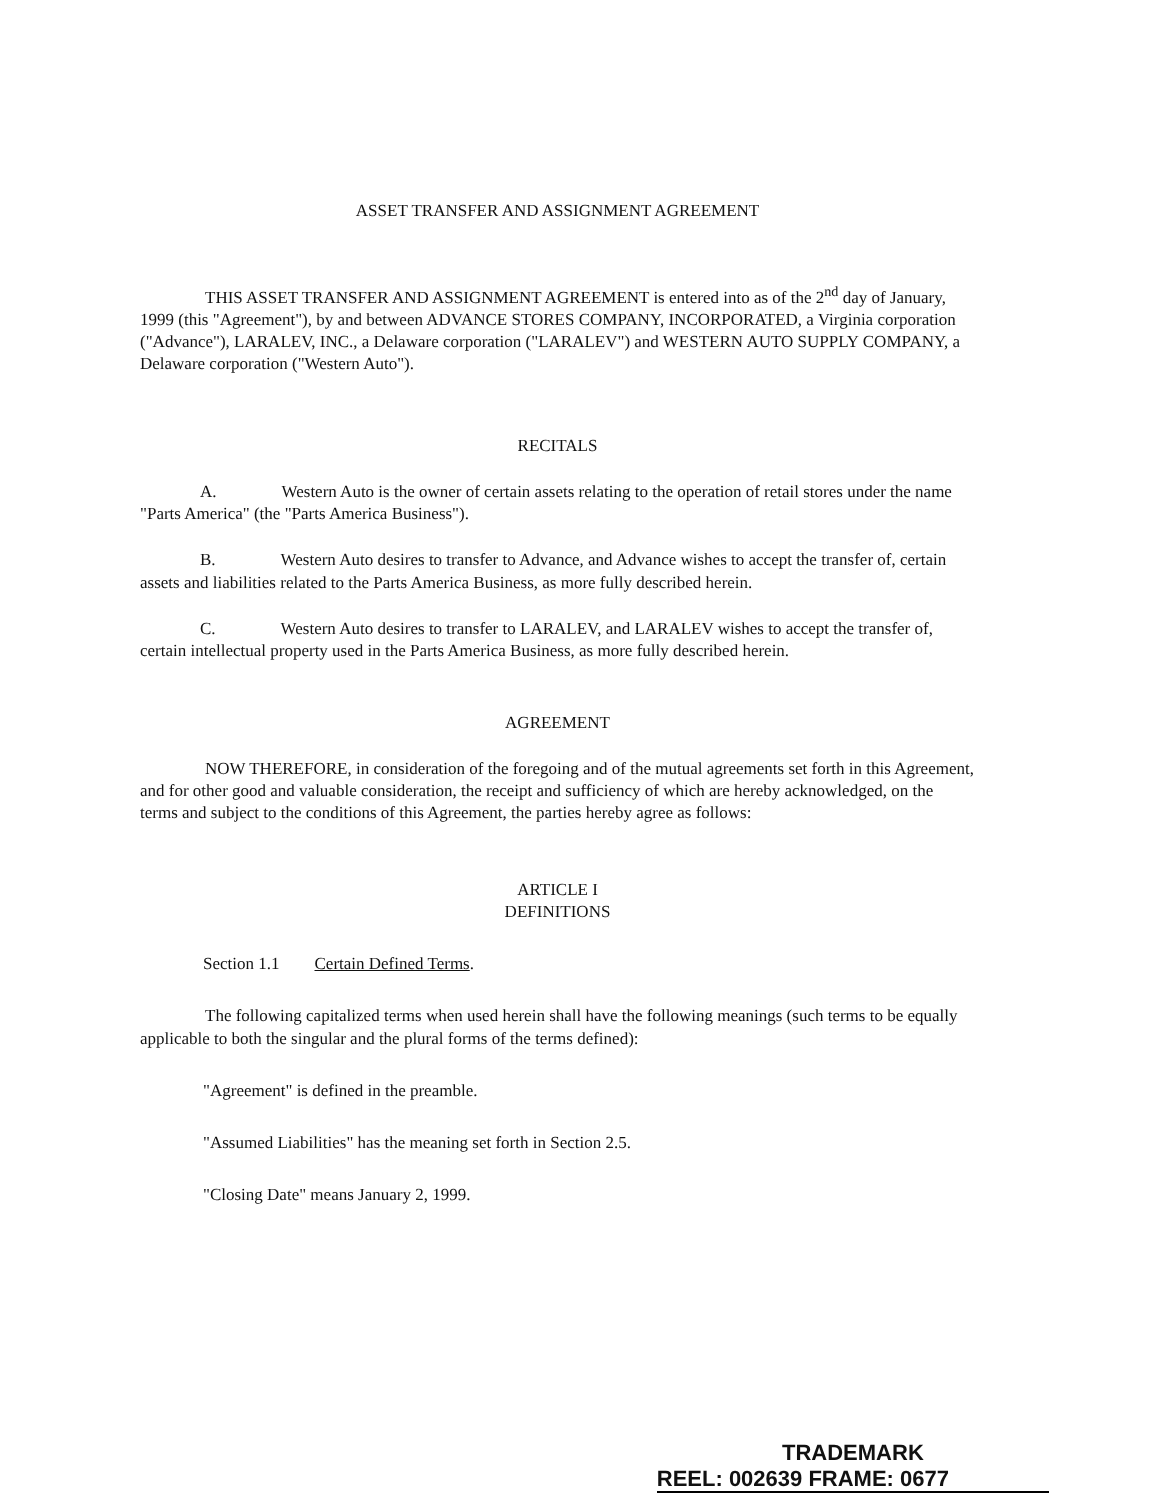ASSET TRANSFER AND ASSIGNMENT AGREEMENT
THIS ASSET TRANSFER AND ASSIGNMENT AGREEMENT is entered into as of the 2<sup>nd</sup> day of January, 1999 (this "Agreement"), by and between ADVANCE STORES COMPANY, INCORPORATED, a Virginia corporation ("Advance"), LARALEV, INC., a Delaware corporation ("LARALEV") and WESTERN AUTO SUPPLY COMPANY, a Delaware corporation ("Western Auto").
RECITALS
A. Western Auto is the owner of certain assets relating to the operation of retail stores under the name "Parts America" (the "Parts America Business").
B. Western Auto desires to transfer to Advance, and Advance wishes to accept the transfer of, certain assets and liabilities related to the Parts America Business, as more fully described herein.
C. Western Auto desires to transfer to LARALEV, and LARALEV wishes to accept the transfer of, certain intellectual property used in the Parts America Business, as more fully described herein.
AGREEMENT
NOW THEREFORE, in consideration of the foregoing and of the mutual agreements set forth in this Agreement, and for other good and valuable consideration, the receipt and sufficiency of which are hereby acknowledged, on the terms and subject to the conditions of this Agreement, the parties hereby agree as follows:
ARTICLE I
DEFINITIONS
Section 1.1 Certain Defined Terms.
The following capitalized terms when used herein shall have the following meanings (such terms to be equally applicable to both the singular and the plural forms of the terms defined):
"Agreement" is defined in the preamble.
"Assumed Liabilities" has the meaning set forth in Section 2.5.
"Closing Date" means January 2, 1999.
TRADEMARK
REEL: 002639 FRAME: 0677